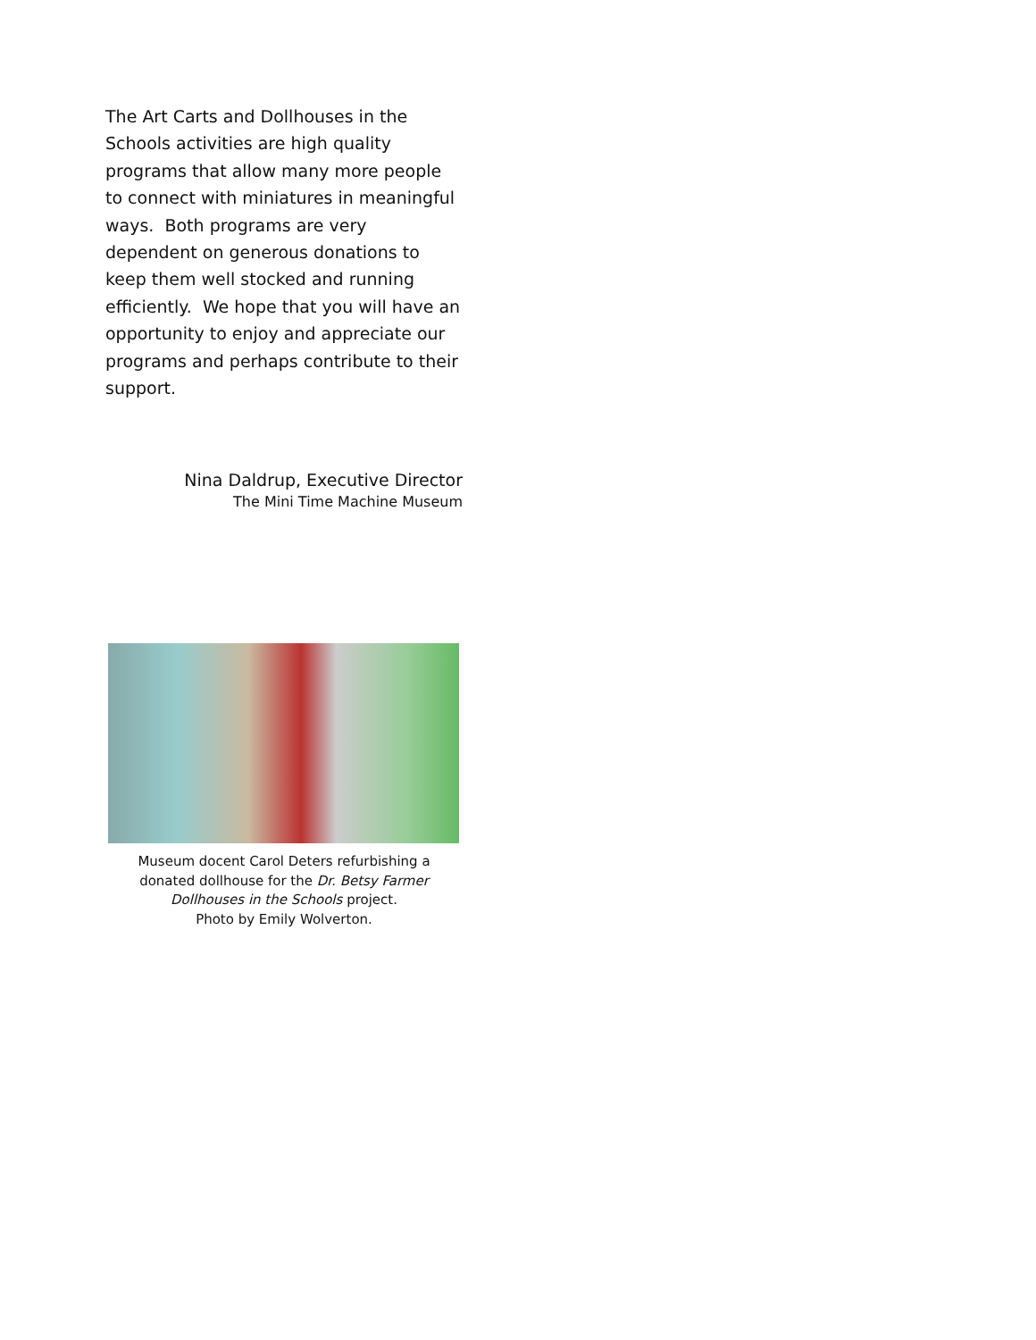The Art Carts and Dollhouses in the Schools activities are high quality programs that allow many more people to connect with miniatures in meaningful ways. Both programs are very dependent on generous donations to keep them well stocked and running efficiently. We hope that you will have an opportunity to enjoy and appreciate our programs and perhaps contribute to their support.
Nina Daldrup, Executive Director
The Mini Time Machine Museum
Museum docent Carol Deters refurbishing a
donated dollhouse for the Dr. Betsy Farmer
Dollhouses in the Schools project.
Photo by Emily Wolverton.